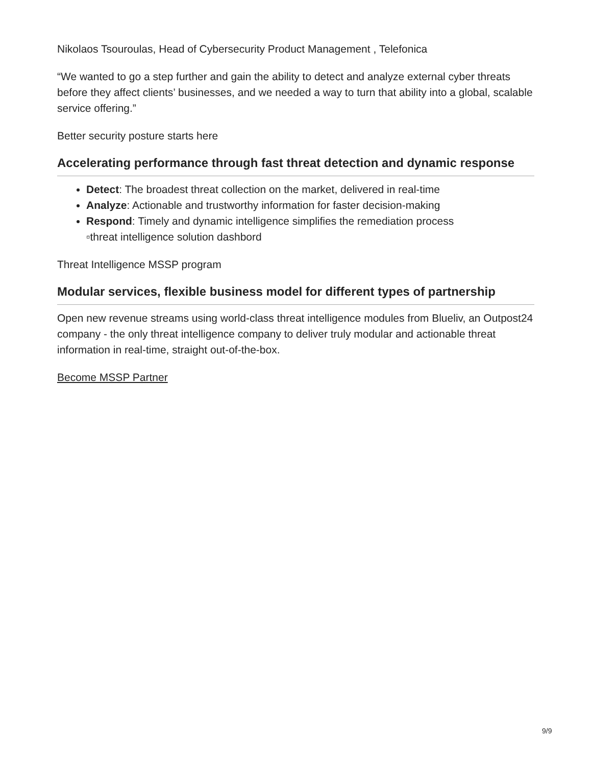Nikolaos Tsouroulas, Head of Cybersecurity Product Management , Telefonica
“We wanted to go a step further and gain the ability to detect and analyze external cyber threats before they affect clients’ businesses, and we needed a way to turn that ability into a global, scalable service offering.”
Better security posture starts here
Accelerating performance through fast threat detection and dynamic response
Detect: The broadest threat collection on the market, delivered in real-time
Analyze: Actionable and trustworthy information for faster decision-making
Respond: Timely and dynamic intelligence simplifies the remediation process
▫threat intelligence solution dashbord
Threat Intelligence MSSP program
Modular services, flexible business model for different types of partnership
Open new revenue streams using world-class threat intelligence modules from Blueliv, an Outpost24 company - the only threat intelligence company to deliver truly modular and actionable threat information in real-time, straight out-of-the-box.
Become MSSP Partner
9/9